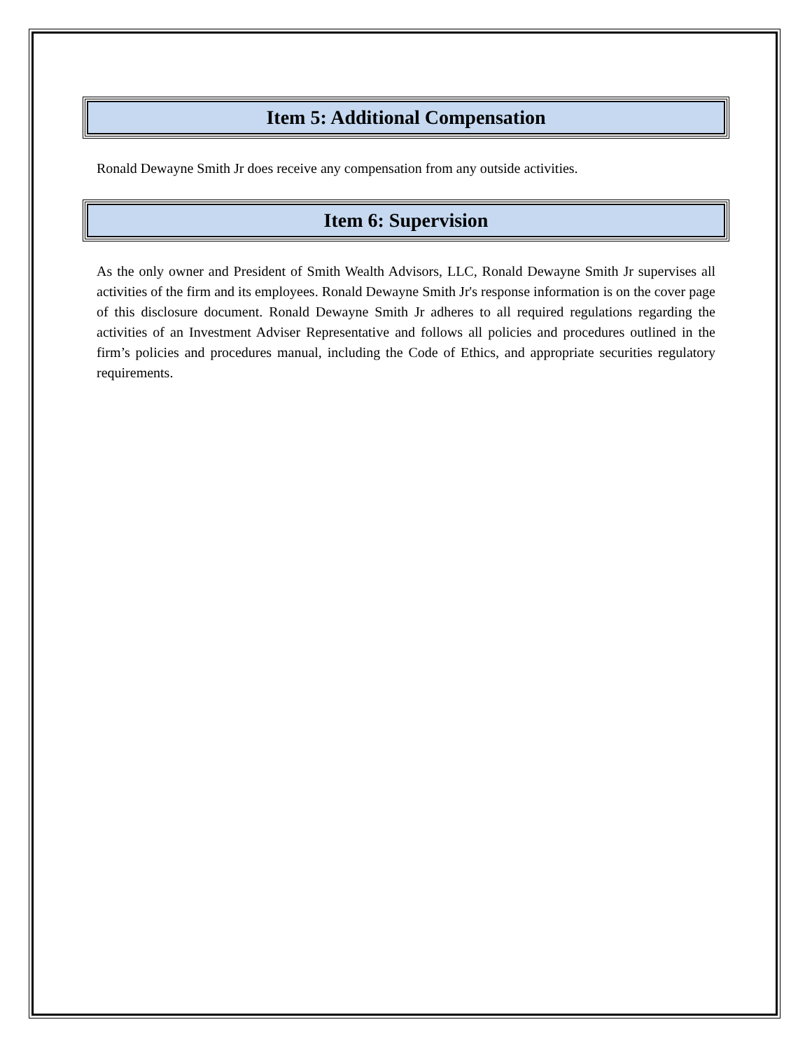Item 5: Additional Compensation
Ronald Dewayne Smith Jr does receive any compensation from any outside activities.
Item 6: Supervision
As the only owner and President of Smith Wealth Advisors, LLC, Ronald Dewayne Smith Jr supervises all activities of the firm and its employees. Ronald Dewayne Smith Jr's response information is on the cover page of this disclosure document. Ronald Dewayne Smith Jr adheres to all required regulations regarding the activities of an Investment Adviser Representative and follows all policies and procedures outlined in the firm’s policies and procedures manual, including the Code of Ethics, and appropriate securities regulatory requirements.